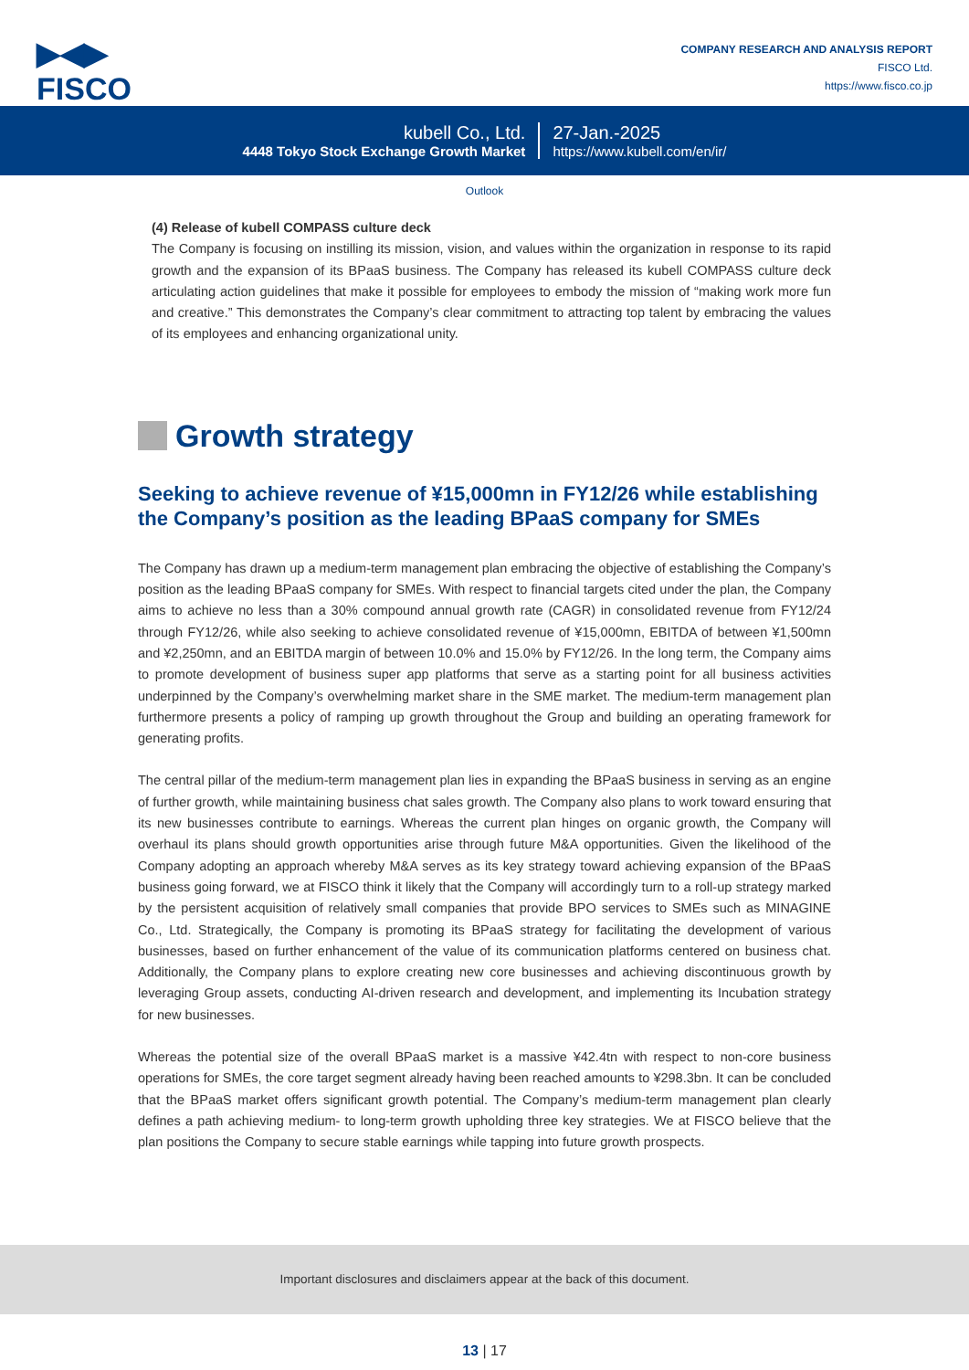▶◀▶
FISCO
COMPANY RESEARCH AND ANALYSIS REPORT
FISCO Ltd.
https://www.fisco.co.jp
kubell Co., Ltd.
4448 Tokyo Stock Exchange Growth Market
27-Jan.-2025
https://www.kubell.com/en/ir/
Outlook
(4) Release of kubell COMPASS culture deck
The Company is focusing on instilling its mission, vision, and values within the organization in response to its rapid growth and the expansion of its BPaaS business. The Company has released its kubell COMPASS culture deck articulating action guidelines that make it possible for employees to embody the mission of “making work more fun and creative.” This demonstrates the Company’s clear commitment to attracting top talent by embracing the values of its employees and enhancing organizational unity.
Growth strategy
Seeking to achieve revenue of ¥15,000mn in FY12/26 while establishing the Company’s position as the leading BPaaS company for SMEs
The Company has drawn up a medium-term management plan embracing the objective of establishing the Company’s position as the leading BPaaS company for SMEs. With respect to financial targets cited under the plan, the Company aims to achieve no less than a 30% compound annual growth rate (CAGR) in consolidated revenue from FY12/24 through FY12/26, while also seeking to achieve consolidated revenue of ¥15,000mn, EBITDA of between ¥1,500mn and ¥2,250mn, and an EBITDA margin of between 10.0% and 15.0% by FY12/26. In the long term, the Company aims to promote development of business super app platforms that serve as a starting point for all business activities underpinned by the Company’s overwhelming market share in the SME market. The medium-term management plan furthermore presents a policy of ramping up growth throughout the Group and building an operating framework for generating profits.
The central pillar of the medium-term management plan lies in expanding the BPaaS business in serving as an engine of further growth, while maintaining business chat sales growth. The Company also plans to work toward ensuring that its new businesses contribute to earnings. Whereas the current plan hinges on organic growth, the Company will overhaul its plans should growth opportunities arise through future M&A opportunities. Given the likelihood of the Company adopting an approach whereby M&A serves as its key strategy toward achieving expansion of the BPaaS business going forward, we at FISCO think it likely that the Company will accordingly turn to a roll-up strategy marked by the persistent acquisition of relatively small companies that provide BPO services to SMEs such as MINAGINE Co., Ltd. Strategically, the Company is promoting its BPaaS strategy for facilitating the development of various businesses, based on further enhancement of the value of its communication platforms centered on business chat. Additionally, the Company plans to explore creating new core businesses and achieving discontinuous growth by leveraging Group assets, conducting AI-driven research and development, and implementing its Incubation strategy for new businesses.
Whereas the potential size of the overall BPaaS market is a massive ¥42.4tn with respect to non-core business operations for SMEs, the core target segment already having been reached amounts to ¥298.3bn. It can be concluded that the BPaaS market offers significant growth potential. The Company’s medium-term management plan clearly defines a path achieving medium- to long-term growth upholding three key strategies. We at FISCO believe that the plan positions the Company to secure stable earnings while tapping into future growth prospects.
Important disclosures and disclaimers appear at the back of this document.
13 | 17